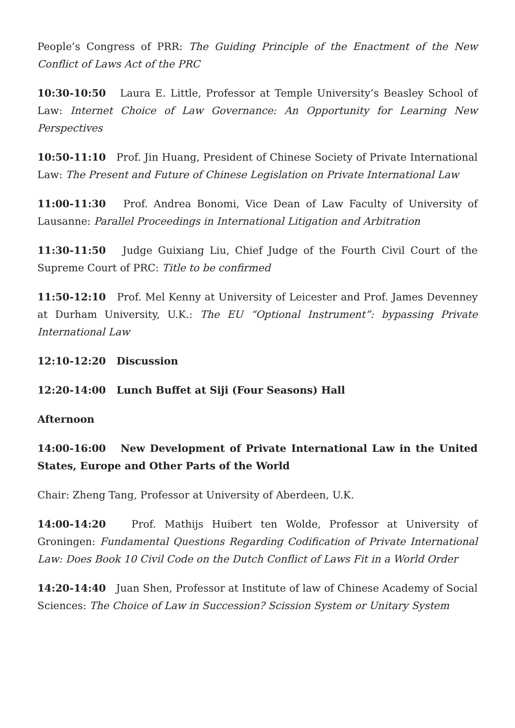People’s Congress of PRR: The Guiding Principle of the Enactment of the New Conflict of Laws Act of the PRC
10:30-10:50 Laura E. Little, Professor at Temple University’s Beasley School of Law: Internet Choice of Law Governance: An Opportunity for Learning New Perspectives
10:50-11:10 Prof. Jin Huang, President of Chinese Society of Private International Law: The Present and Future of Chinese Legislation on Private International Law
11:00-11:30 Prof. Andrea Bonomi, Vice Dean of Law Faculty of University of Lausanne: Parallel Proceedings in International Litigation and Arbitration
11:30-11:50 Judge Guixiang Liu, Chief Judge of the Fourth Civil Court of the Supreme Court of PRC: Title to be confirmed
11:50-12:10 Prof. Mel Kenny at University of Leicester and Prof. James Devenney at Durham University, U.K.: The EU “Optional Instrument”: bypassing Private International Law
12:10-12:20 Discussion
12:20-14:00 Lunch Buffet at Siji (Four Seasons) Hall
Afternoon
14:00-16:00 New Development of Private International Law in the United States, Europe and Other Parts of the World
Chair: Zheng Tang, Professor at University of Aberdeen, U.K.
14:00-14:20 Prof. Mathijs Huibert ten Wolde, Professor at University of Groningen: Fundamental Questions Regarding Codification of Private International Law: Does Book 10 Civil Code on the Dutch Conflict of Laws Fit in a World Order
14:20-14:40 Juan Shen, Professor at Institute of law of Chinese Academy of Social Sciences: The Choice of Law in Succession? Scission System or Unitary System